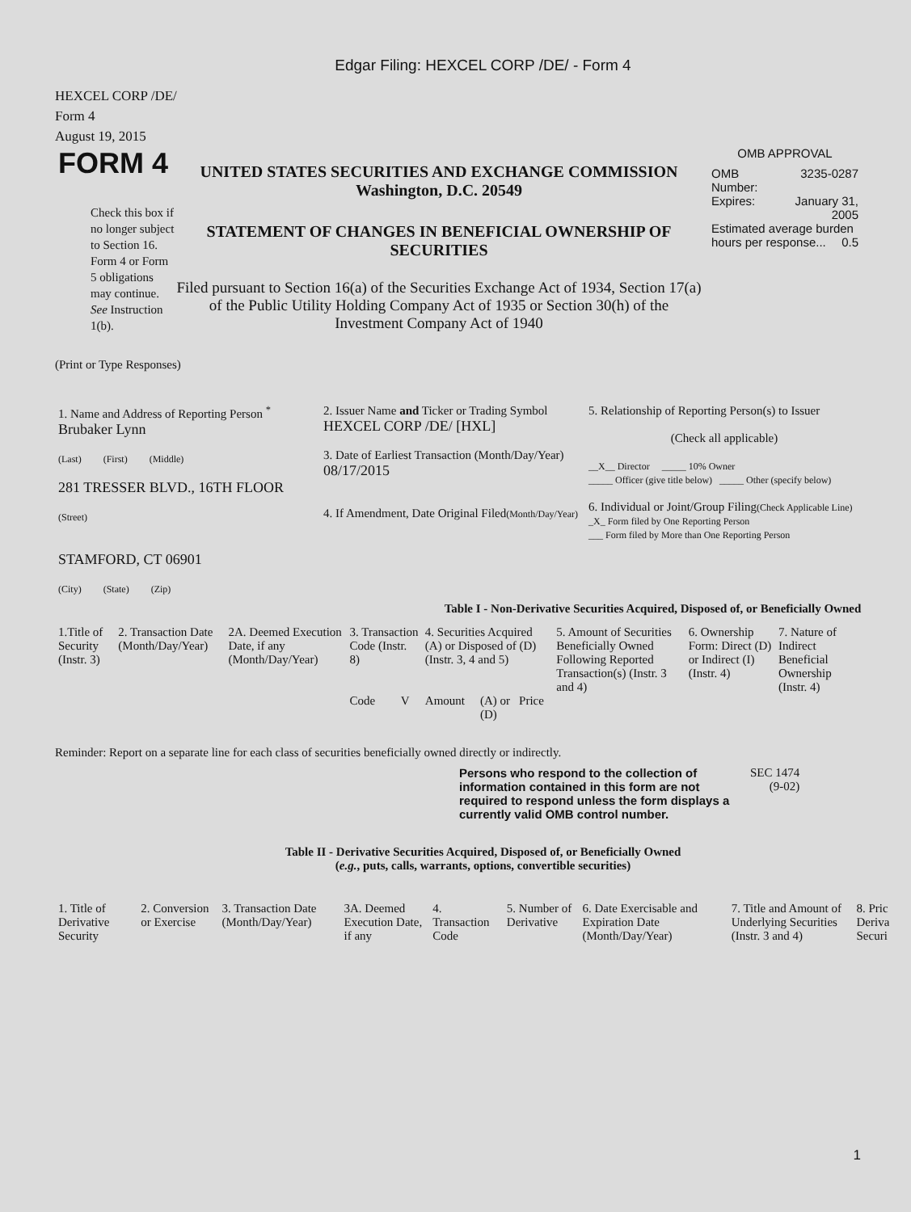Edgar Filing: HEXCEL CORP /DE/ - Form 4
HEXCEL CORP /DE/
Form 4
August 19, 2015
FORM 4
Check this box if no longer subject to Section 16. Form 4 or Form 5 obligations may continue. See Instruction 1(b).
UNITED STATES SECURITIES AND EXCHANGE COMMISSION
Washington, D.C. 20549
STATEMENT OF CHANGES IN BENEFICIAL OWNERSHIP OF SECURITIES
Filed pursuant to Section 16(a) of the Securities Exchange Act of 1934, Section 17(a) of the Public Utility Holding Company Act of 1935 or Section 30(h) of the Investment Company Act of 1940
OMB APPROVAL
| OMB Number: | 3235-0287 |
| Expires: | January 31, 2005 |
| Estimated average burden hours per response... 0.5 | |
(Print or Type Responses)
| 1. Name and Address of Reporting Person <sup>*</sup> Brubaker Lynn (Last) (First) (Middle) 281 TRESSER BLVD., 16TH FLOOR (Street) STAMFORD, CT 06901 (City) (State) (Zip) | 2. Issuer Name and Ticker or Trading Symbol HEXCEL CORP /DE/ [HXL] 3. Date of Earliest Transaction (Month/Day/Year) 08/17/2015 4. If Amendment, Date Original Filed (Month/Day/Year) | 5. Relationship of Reporting Person(s) to Issuer (Check all applicable) __X__ Director _____ 10% Owner _____ Officer (give title below) _____ Other (specify below) 6. Individual or Joint/Group Filing (Check Applicable Line) _X_ Form filed by One Reporting Person ___ Form filed by More than One Reporting Person |
Table I - Non-Derivative Securities Acquired, Disposed of, or Beneficially Owned
| 1.Title of Security (Instr. 3) | 2. Transaction Date (Month/Day/Year) | 2A. Deemed Execution Date, if any (Month/Day/Year) | 3. Transaction Code (Instr. 8) | | 4. Securities Acquired (A) or Disposed of (D) (Instr. 3, 4 and 5) | | | 5. Amount of Securities Beneficially Owned Following Reported Transaction(s) (Instr. 3 and 4) | 6. Ownership Form: Direct (D) or Indirect (I) (Instr. 4) | 7. Nature of Indirect Beneficial Ownership (Instr. 4) |
| --- | --- | --- | --- | --- | --- | --- | --- | --- | --- | --- |
| | | | Code | V | Amount | (A) or (D) | Price | | | |
Reminder: Report on a separate line for each class of securities beneficially owned directly or indirectly.
Persons who respond to the collection of information contained in this form are not required to respond unless the form displays a currently valid OMB control number.
SEC 1474
(9-02)
Table II - Derivative Securities Acquired, Disposed of, or Beneficially Owned
(e.g., puts, calls, warrants, options, convertible securities)
| 1. Title of Derivative Security | 2. Conversion or Exercise | 3. Transaction Date (Month/Day/Year) | 3A. Deemed Execution Date, if any | 4. Transaction Code | 5. Number of Derivative | 6. Date Exercisable and Expiration Date (Month/Day/Year) | 7. Title and Amount of Underlying Securities (Instr. 3 and 4) | 8. Pric Deriva Securi |
| --- | --- | --- | --- | --- | --- | --- | --- | --- |
1